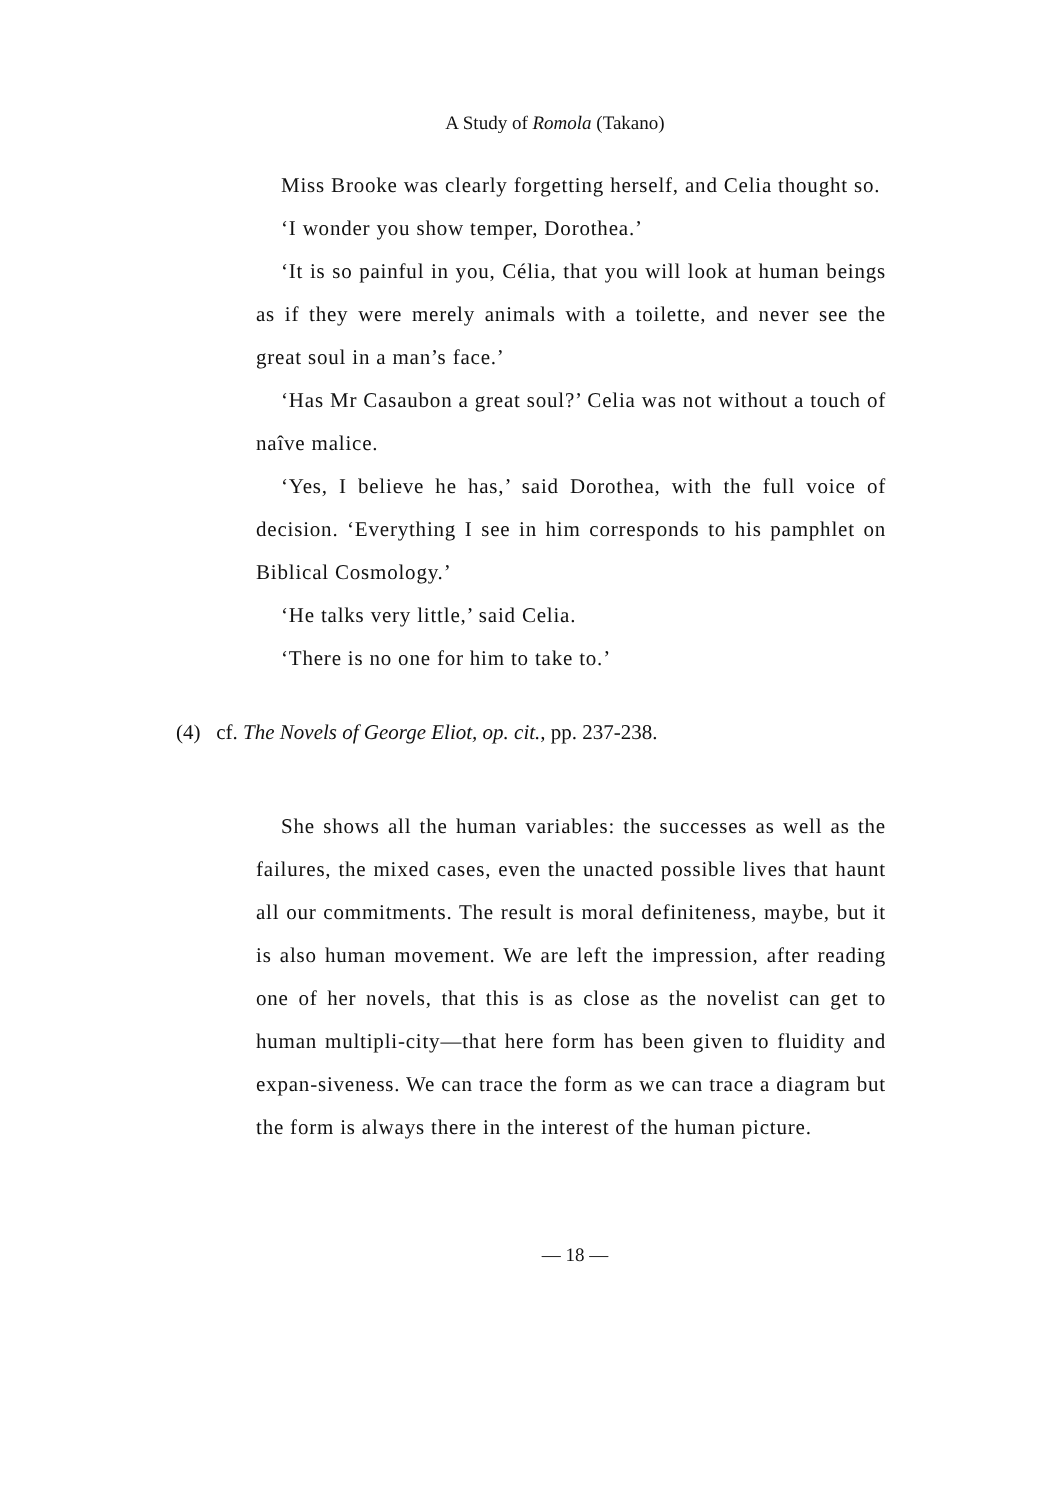A Study of Romola (Takano)
Miss Brooke was clearly forgetting herself, and Celia thought so.
‘I wonder you show temper, Dorothea.’
‘It is so painful in you, Célia, that you will look at human beings as if they were merely animals with a toilette, and never see the great soul in a man’s face.’
‘Has Mr Casaubon a great soul?’ Celia was not without a touch of naîve malice.
‘Yes, I believe he has,’ said Dorothea, with the full voice of decision. ‘Everything I see in him corresponds to his pamphlet on Biblical Cosmology.’
‘He talks very little,’ said Celia.
‘There is no one for him to take to.’
(4) cf. The Novels of George Eliot, op. cit., pp. 237-238.
She shows all the human variables: the successes as well as the failures, the mixed cases, even the unacted possible lives that haunt all our commitments. The result is moral definiteness, maybe, but it is also human movement. We are left the impression, after reading one of her novels, that this is as close as the novelist can get to human multipli-city—that here form has been given to fluidity and expan-siveness. We can trace the form as we can trace a diagram but the form is always there in the interest of the human picture.
— 18 —